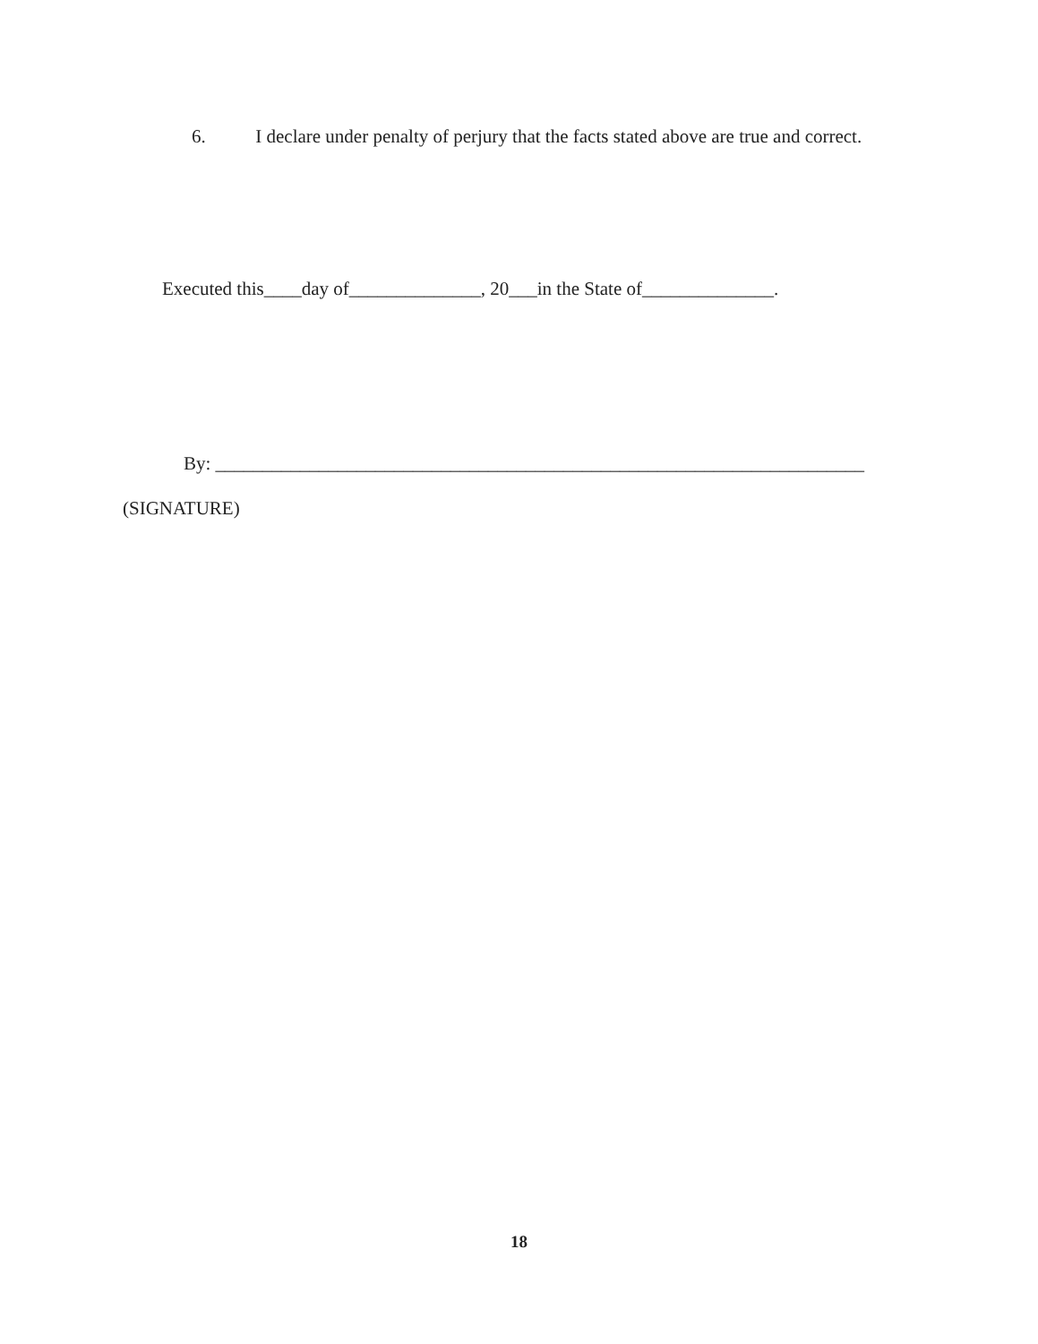6. I declare under penalty of perjury that the facts stated above are true and correct.
Executed this____day of______________, 20___in the State of______________.
By: _____________________________________________________________________
(SIGNATURE)
18